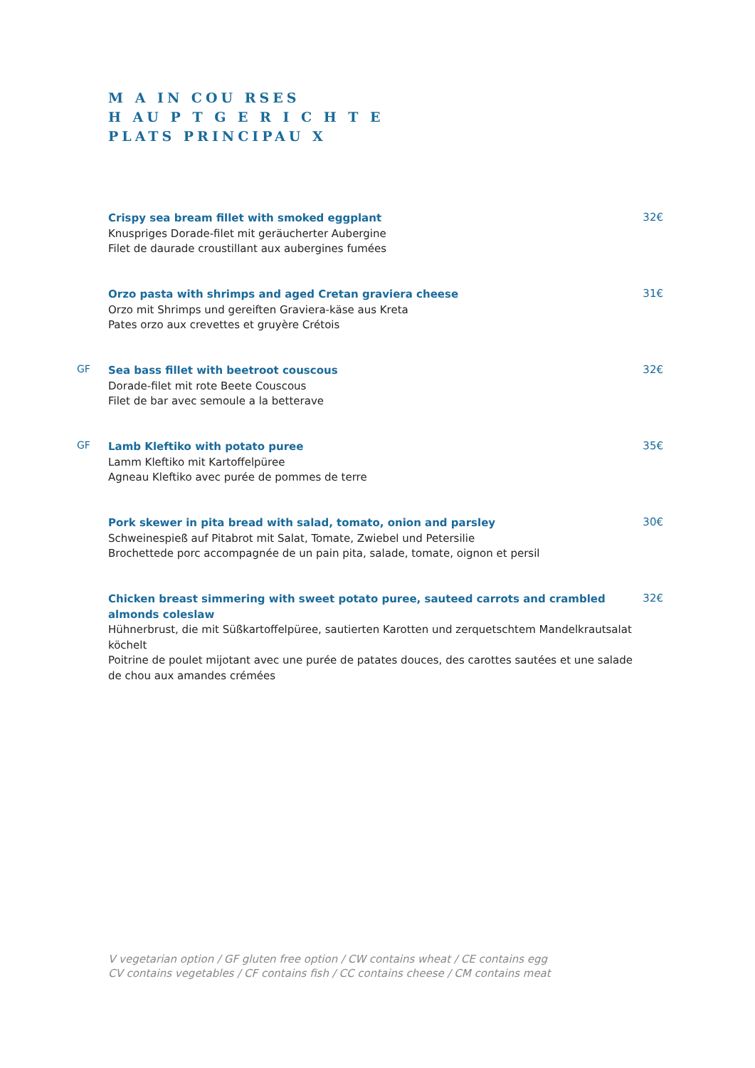M A IN COU RSES
H AU P T G E R I C H T E
PLATS PRINCIPAU X
Crispy sea bream fillet with smoked eggplant
Knuspriges Dorade-filet mit geräucherter Aubergine
Filet de daurade croustillant aux aubergines fumées
32€
Orzo pasta with shrimps and aged Cretan graviera cheese
Orzo mit Shrimps und gereiften Graviera-käse aus Kreta
Pates orzo aux crevettes et gruyère Crétois
31€
GF
Sea bass fillet with beetroot couscous
Dorade-filet mit rote Beete Couscous
Filet de bar avec semoule a la betterave
32€
GF
Lamb Kleftiko with potato puree
Lamm Kleftiko mit Kartoffelpüree
Agneau Kleftiko avec purée de pommes de terre
35€
Pork skewer in pita bread with salad, tomato, onion and parsley
Schweinespieß auf Pitabrot mit Salat, Tomate, Zwiebel und Petersilie
Brochettede porc accompagnée de un pain pita, salade, tomate, oignon et persil
30€
Chicken breast simmering with sweet potato puree, sauteed carrots and crambled almonds coleslaw
Hühnerbrust, die mit Süßkartoffelpüree, sautierten Karotten und zerquetschtem Mandelkrautsalat köchelt
Poitrine de poulet mijotant avec une purée de patates douces, des carottes sautées et une salade de chou aux amandes crémées
32€
V vegetarian option / GF gluten free option / CW contains wheat / CE contains egg
CV contains vegetables / CF contains fish / CC contains cheese / CM contains meat